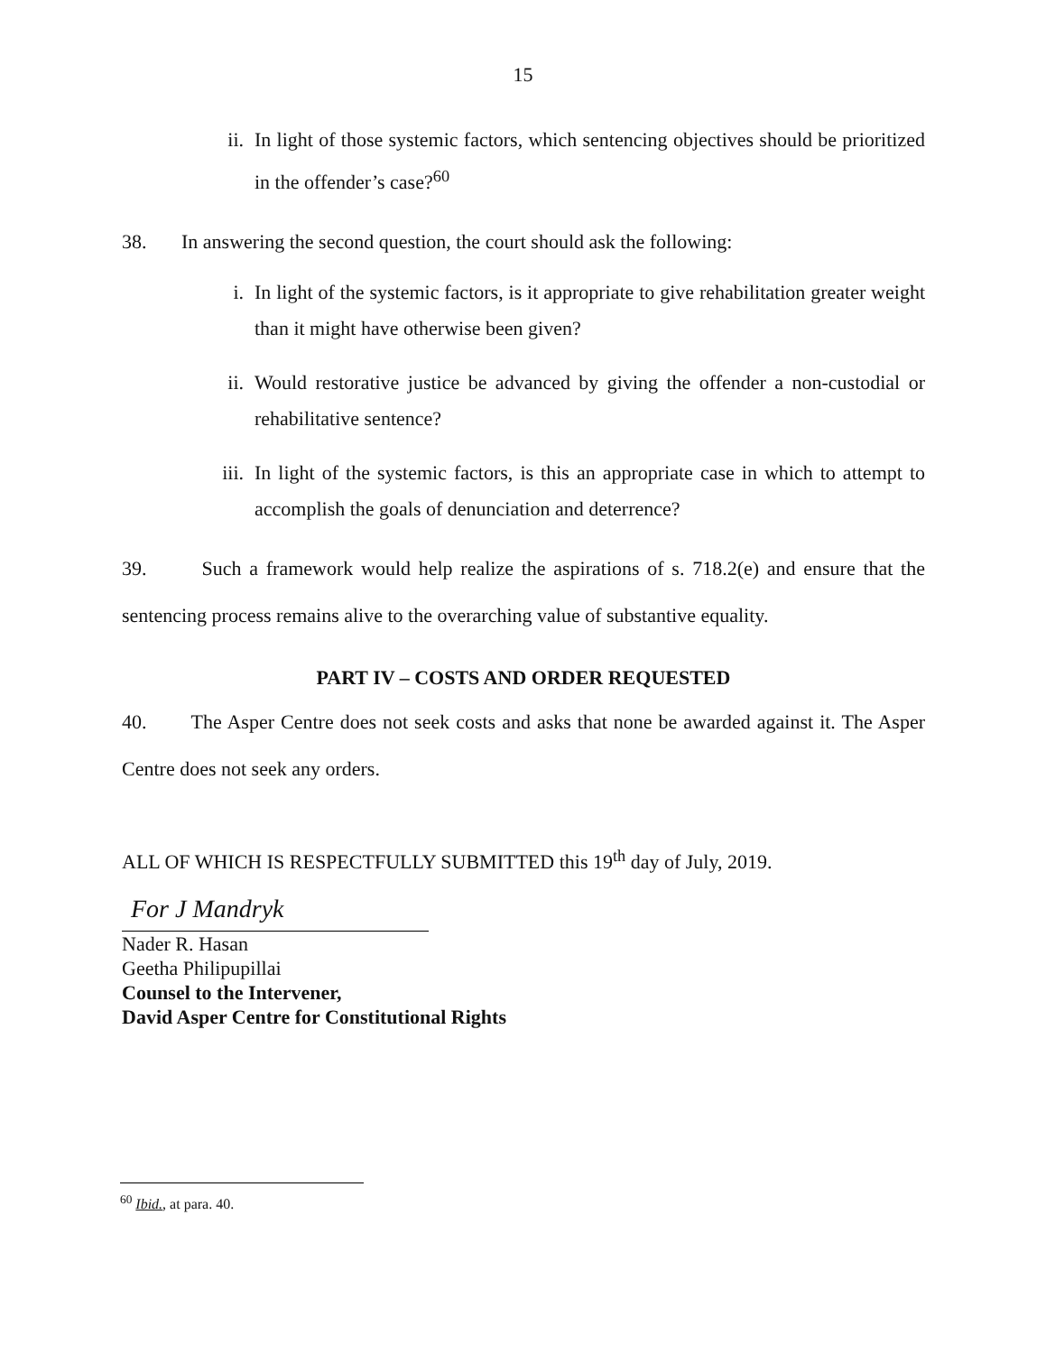15
ii. In light of those systemic factors, which sentencing objectives should be prioritized in the offender’s case?<sup>60</sup>
38. In answering the second question, the court should ask the following:
i. In light of the systemic factors, is it appropriate to give rehabilitation greater weight than it might have otherwise been given?
ii. Would restorative justice be advanced by giving the offender a non-custodial or rehabilitative sentence?
iii. In light of the systemic factors, is this an appropriate case in which to attempt to accomplish the goals of denunciation and deterrence?
39. Such a framework would help realize the aspirations of s. 718.2(e) and ensure that the sentencing process remains alive to the overarching value of substantive equality.
PART IV – COSTS AND ORDER REQUESTED
40. The Asper Centre does not seek costs and asks that none be awarded against it. The Asper Centre does not seek any orders.
ALL OF WHICH IS RESPECTFULLY SUBMITTED this 19<sup>th</sup> day of July, 2019.
For J Mandryk
Nader R. Hasan
Geetha Philipupillai
Counsel to the Intervener,
David Asper Centre for Constitutional Rights
<sup>60</sup> Ibid., at para. 40.